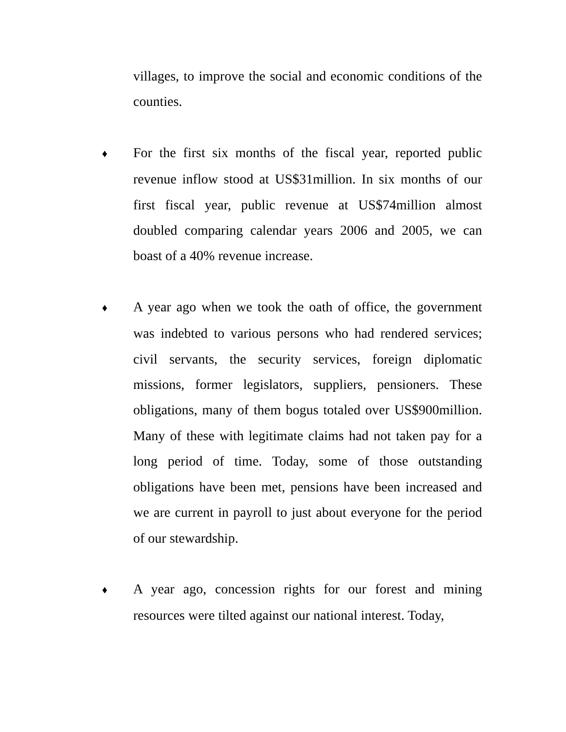villages, to improve the social and economic conditions of the counties.
♦ For the first six months of the fiscal year, reported public revenue inflow stood at US$31million. In six months of our first fiscal year, public revenue at US$74million almost doubled comparing calendar years 2006 and 2005, we can boast of a 40% revenue increase.
♦ A year ago when we took the oath of office, the government was indebted to various persons who had rendered services; civil servants, the security services, foreign diplomatic missions, former legislators, suppliers, pensioners. These obligations, many of them bogus totaled over US$900million. Many of these with legitimate claims had not taken pay for a long period of time. Today, some of those outstanding obligations have been met, pensions have been increased and we are current in payroll to just about everyone for the period of our stewardship.
♦ A year ago, concession rights for our forest and mining resources were tilted against our national interest. Today,